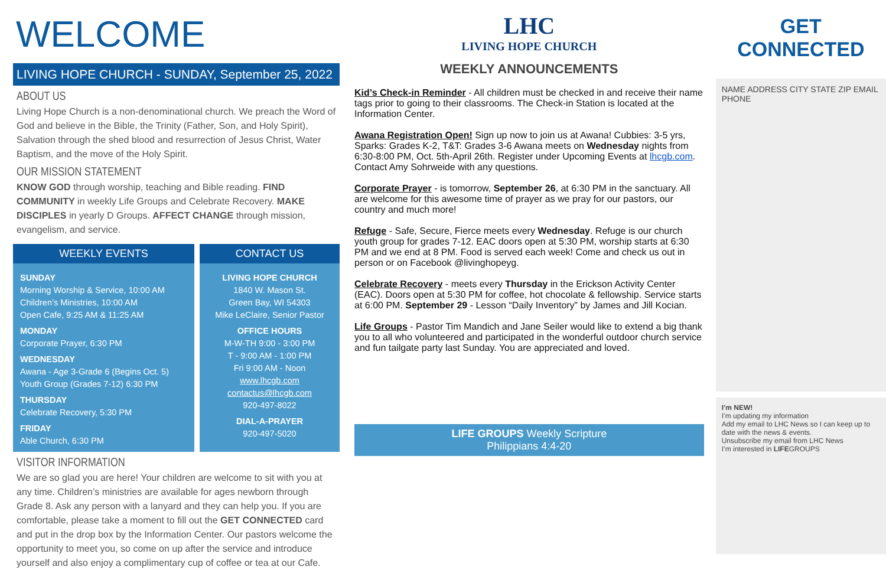WELCOME
LIVING HOPE CHURCH - SUNDAY, September 25, 2022
ABOUT US
Living Hope Church is a non-denominational church. We preach the Word of God and believe in the Bible, the Trinity (Father, Son, and Holy Spirit), Salvation through the shed blood and resurrection of Jesus Christ, Water Baptism, and the move of the Holy Spirit.
OUR MISSION STATEMENT
KNOW GOD through worship, teaching and Bible reading. FIND COMMUNITY in weekly Life Groups and Celebrate Recovery. MAKE DISCIPLES in yearly D Groups. AFFECT CHANGE through mission, evangelism, and service.
WEEKLY EVENTS
SUNDAY
Morning Worship & Service, 10:00 AM
Children’s Ministries, 10:00 AM
Open Cafe, 9:25 AM & 11:25 AM
MONDAY
Corporate Prayer, 6:30 PM
WEDNESDAY
Awana - Age 3-Grade 6 (Begins Oct. 5)
Youth Group (Grades 7-12) 6:30 PM
THURSDAY
Celebrate Recovery, 5:30 PM
FRIDAY
Able Church, 6:30 PM
CONTACT US
LIVING HOPE CHURCH
1840 W. Mason St.
Green Bay, WI 54303
Mike LeClaire, Senior Pastor
OFFICE HOURS
M-W-TH 9:00 - 3:00 PM
T - 9:00 AM - 1:00 PM
Fri 9:00 AM - Noon
www.lhcgb.com
contactus@lhcgb.com
920-497-8022
DIAL-A-PRAYER
920-497-5020
VISITOR INFORMATION
We are so glad you are here! Your children are welcome to sit with you at any time. Children’s ministries are available for ages newborn through Grade 8. Ask any person with a lanyard and they can help you. If you are comfortable, please take a moment to fill out the GET CONNECTED card and put in the drop box by the Information Center. Our pastors welcome the opportunity to meet you, so come on up after the service and introduce yourself and also enjoy a complimentary cup of coffee or tea at our Cafe.
LHC
LIVING HOPE CHURCH
WEEKLY ANNOUNCEMENTS
Kid’s Check-in Reminder - All children must be checked in and receive their name tags prior to going to their classrooms. The Check-in Station is located at the Information Center.
Awana Registration Open! Sign up now to join us at Awana! Cubbies: 3-5 yrs, Sparks: Grades K-2, T&T: Grades 3-6 Awana meets on Wednesday nights from 6:30-8:00 PM, Oct. 5th-April 26th. Register under Upcoming Events at lhcgb.com. Contact Amy Sohrweide with any questions.
Corporate Prayer - is tomorrow, September 26, at 6:30 PM in the sanctuary. All are welcome for this awesome time of prayer as we pray for our pastors, our country and much more!
Refuge - Safe, Secure, Fierce meets every Wednesday. Refuge is our church youth group for grades 7-12. EAC doors open at 5:30 PM, worship starts at 6:30 PM and we end at 8 PM. Food is served each week! Come and check us out in person or on Facebook @livinghopeyg.
Celebrate Recovery - meets every Thursday in the Erickson Activity Center (EAC). Doors open at 5:30 PM for coffee, hot chocolate & fellowship. Service starts at 6:00 PM. September 29 - Lesson “Daily Inventory” by James and Jill Kocian.
Life Groups - Pastor Tim Mandich and Jane Seiler would like to extend a big thank you to all who volunteered and participated in the wonderful outdoor church service and fun tailgate party last Sunday. You are appreciated and loved.
LIFE GROUPS Weekly Scripture
Philippians 4:4-20
GET CONNECTED
NAME ADDRESS CITY STATE ZIP EMAIL PHONE
I’m NEW!
I’m updating my information
Add my email to LHC News so I can keep up to date with the news & events.
Unsubscribe my email from LHC News
I’m interested in LIFEGROUPS